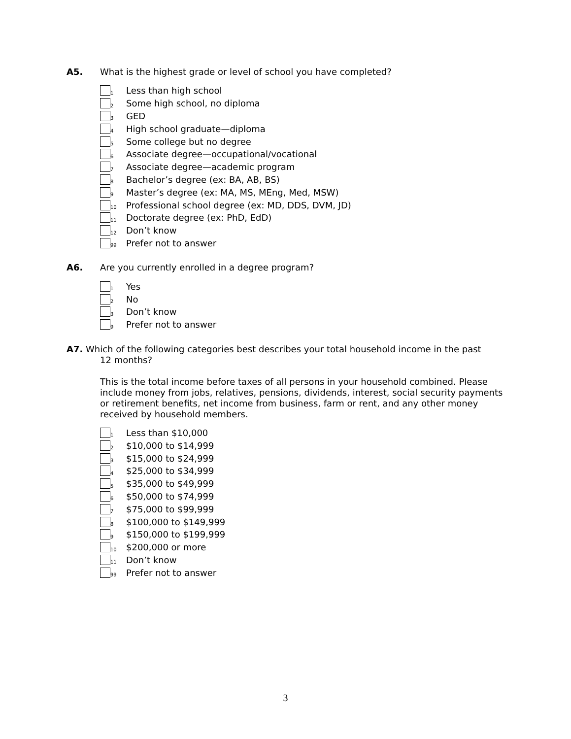A5. What is the highest grade or level of school you have completed?
1 Less than high school
2 Some high school, no diploma
3 GED
4 High school graduate—diploma
5 Some college but no degree
6 Associate degree—occupational/vocational
7 Associate degree—academic program
8 Bachelor’s degree (ex: BA, AB, BS)
9 Master’s degree (ex: MA, MS, MEng, Med, MSW)
10 Professional school degree (ex: MD, DDS, DVM, JD)
11 Doctorate degree (ex: PhD, EdD)
12 Don’t know
99 Prefer not to answer
A6. Are you currently enrolled in a degree program?
1 Yes
2 No
3 Don’t know
9 Prefer not to answer
A7. Which of the following categories best describes your total household income in the past
12 months?
This is the total income before taxes of all persons in your household combined. Please include money from jobs, relatives, pensions, dividends, interest, social security payments or retirement benefits, net income from business, farm or rent, and any other money received by household members.
1 Less than $10,000
2 $10,000 to $14,999
3 $15,000 to $24,999
4 $25,000 to $34,999
5 $35,000 to $49,999
6 $50,000 to $74,999
7 $75,000 to $99,999
8 $100,000 to $149,999
9 $150,000 to $199,999
10 $200,000 or more
11 Don’t know
99 Prefer not to answer
3